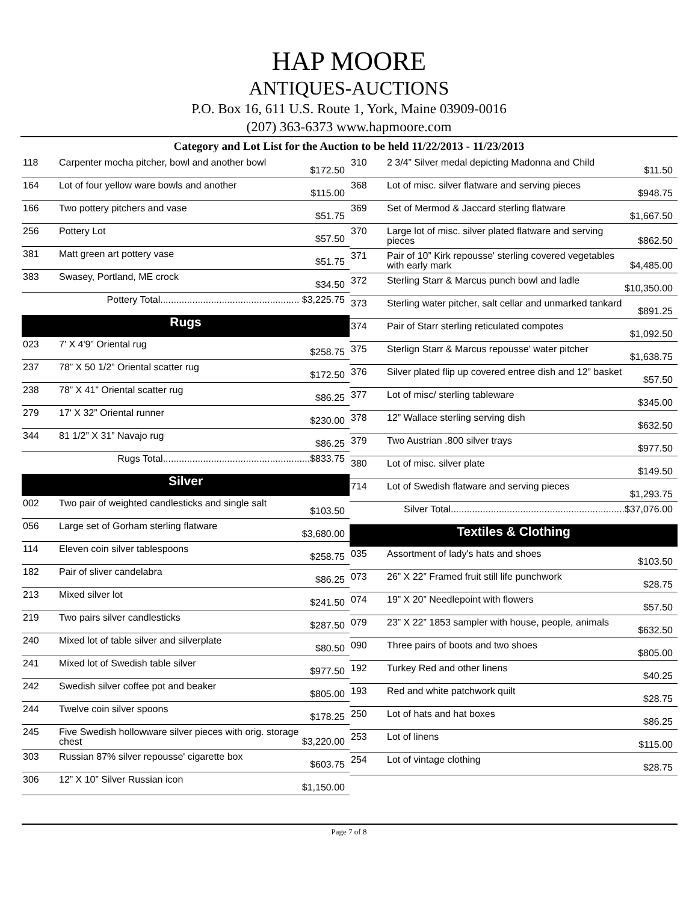HAP MOORE
ANTIQUES-AUCTIONS
P.O. Box 16, 611 U.S. Route 1, York, Maine 03909-0016
(207) 363-6373 www.hapmoore.com
Category and Lot List for the Auction to be held 11/22/2013 - 11/23/2013
| 118 | Carpenter mocha pitcher, bowl and another bowl | $172.50 |
| 164 | Lot of four yellow ware bowls and another | $115.00 |
| 166 | Two pottery pitchers and vase | $51.75 |
| 256 | Pottery Lot | $57.50 |
| 381 | Matt green art pottery vase | $51.75 |
| 383 | Swasey, Portland, ME crock | $34.50 |
| Pottery Total.................................................... $3,225.75 | | |
| Rugs | | |
| 023 | 7' X 4'9” Oriental rug | $258.75 |
| 237 | 78” X 50 1/2” Oriental scatter rug | $172.50 |
| 238 | 78” X 41” Oriental scatter rug | $86.25 |
| 279 | 17' X 32” Oriental runner | $230.00 |
| 344 | 81 1/2” X 31” Navajo rug | $86.25 |
| Rugs Total.......................................................$833.75 | | |
| Silver | | |
| 002 | Two pair of weighted candlesticks and single salt | $103.50 |
| 056 | Large set of Gorham sterling flatware | $3,680.00 |
| 114 | Eleven coin silver tablespoons | $258.75 |
| 182 | Pair of sliver candelabra | $86.25 |
| 213 | Mixed silver lot | $241.50 |
| 219 | Two pairs silver candlesticks | $287.50 |
| 240 | Mixed lot of table silver and silverplate | $80.50 |
| 241 | Mixed lot of Swedish table silver | $977.50 |
| 242 | Swedish silver coffee pot and beaker | $805.00 |
| 244 | Twelve coin silver spoons | $178.25 |
| 245 | Five Swedish hollowware silver pieces with orig. storage chest | $3,220.00 |
| 303 | Russian 87% silver repousse' cigarette box | $603.75 |
| 306 | 12” X 10” Silver Russian icon | $1,150.00 |
| 310 | 2 3/4” Silver medal depicting Madonna and Child | $11.50 |
| 368 | Lot of misc. silver flatware and serving pieces | $948.75 |
| 369 | Set of Mermod & Jaccard sterling flatware | $1,667.50 |
| 370 | Large lot of misc. silver plated flatware and serving pieces | $862.50 |
| 371 | Pair of 10” Kirk repousse' sterling covered vegetables with early mark | $4,485.00 |
| 372 | Sterling Starr & Marcus punch bowl and ladle | $10,350.00 |
| 373 | Sterling water pitcher, salt cellar and unmarked tankard | $891.25 |
| 374 | Pair of Starr sterling reticulated compotes | $1,092.50 |
| 375 | Sterlign Starr & Marcus repousse' water pitcher | $1,638.75 |
| 376 | Silver plated flip up covered entree dish and 12” basket | $57.50 |
| 377 | Lot of misc/ sterling tableware | $345.00 |
| 378 | 12” Wallace sterling serving dish | $632.50 |
| 379 | Two Austrian .800 silver trays | $977.50 |
| 380 | Lot of misc. silver plate | $149.50 |
| 714 | Lot of Swedish flatware and serving pieces | $1,293.75 |
| Silver Total.................................................................$37,076.00 | | |
| Textiles & Clothing | | |
| 035 | Assortment of lady's hats and shoes | $103.50 |
| 073 | 26” X 22” Framed fruit still life punchwork | $28.75 |
| 074 | 19” X 20” Needlepoint with flowers | $57.50 |
| 079 | 23” X 22” 1853 sampler with house, people, animals | $632.50 |
| 090 | Three pairs of boots and two shoes | $805.00 |
| 192 | Turkey Red and other linens | $40.25 |
| 193 | Red and white patchwork quilt | $28.75 |
| 250 | Lot of hats and hat boxes | $86.25 |
| 253 | Lot of linens | $115.00 |
| 254 | Lot of vintage clothing | $28.75 |
Page 7 of 8